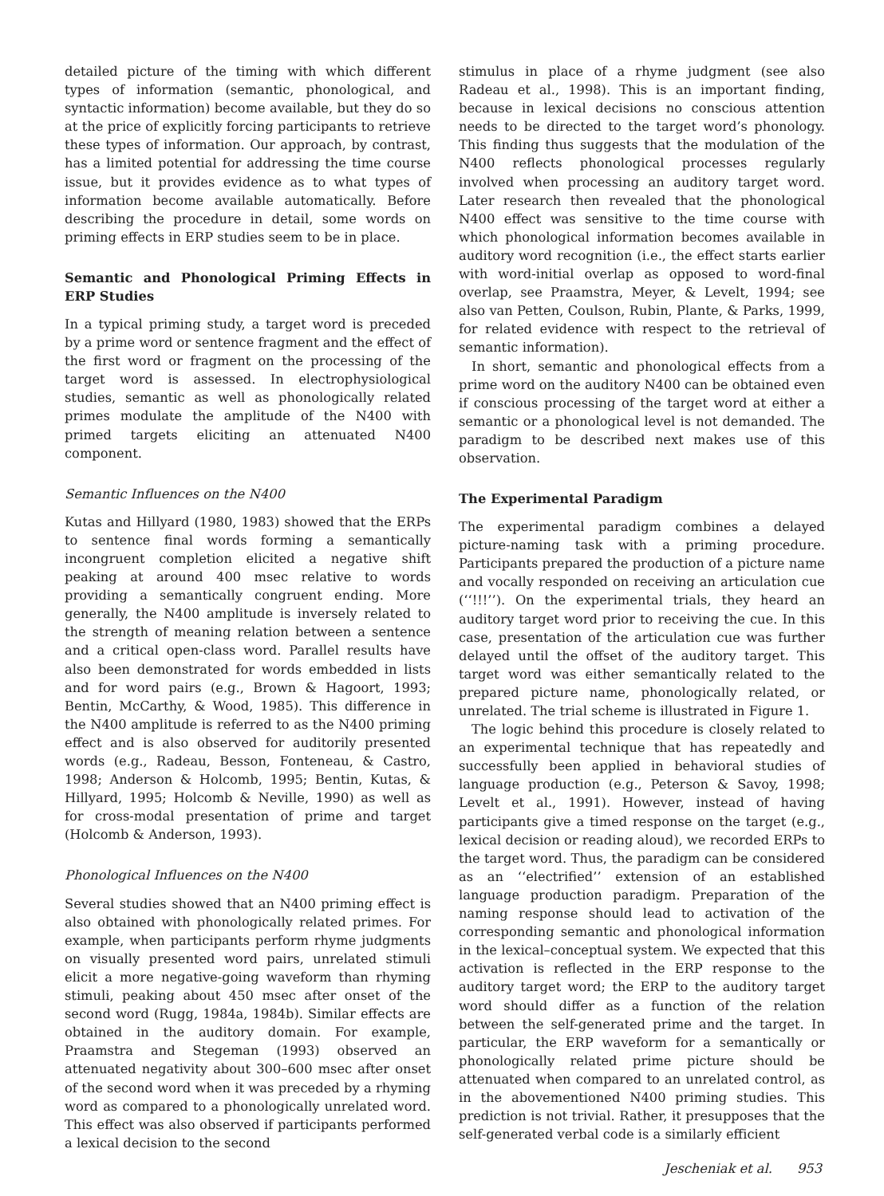detailed picture of the timing with which different types of information (semantic, phonological, and syntactic information) become available, but they do so at the price of explicitly forcing participants to retrieve these types of information. Our approach, by contrast, has a limited potential for addressing the time course issue, but it provides evidence as to what types of information become available automatically. Before describing the procedure in detail, some words on priming effects in ERP studies seem to be in place.
Semantic and Phonological Priming Effects in ERP Studies
In a typical priming study, a target word is preceded by a prime word or sentence fragment and the effect of the first word or fragment on the processing of the target word is assessed. In electrophysiological studies, semantic as well as phonologically related primes modulate the amplitude of the N400 with primed targets eliciting an attenuated N400 component.
Semantic Influences on the N400
Kutas and Hillyard (1980, 1983) showed that the ERPs to sentence final words forming a semantically incongruent completion elicited a negative shift peaking at around 400 msec relative to words providing a semantically congruent ending. More generally, the N400 amplitude is inversely related to the strength of meaning relation between a sentence and a critical open-class word. Parallel results have also been demonstrated for words embedded in lists and for word pairs (e.g., Brown & Hagoort, 1993; Bentin, McCarthy, & Wood, 1985). This difference in the N400 amplitude is referred to as the N400 priming effect and is also observed for auditorily presented words (e.g., Radeau, Besson, Fonteneau, & Castro, 1998; Anderson & Holcomb, 1995; Bentin, Kutas, & Hillyard, 1995; Holcomb & Neville, 1990) as well as for cross-modal presentation of prime and target (Holcomb & Anderson, 1993).
Phonological Influences on the N400
Several studies showed that an N400 priming effect is also obtained with phonologically related primes. For example, when participants perform rhyme judgments on visually presented word pairs, unrelated stimuli elicit a more negative-going waveform than rhyming stimuli, peaking about 450 msec after onset of the second word (Rugg, 1984a, 1984b). Similar effects are obtained in the auditory domain. For example, Praamstra and Stegeman (1993) observed an attenuated negativity about 300–600 msec after onset of the second word when it was preceded by a rhyming word as compared to a phonologically unrelated word. This effect was also observed if participants performed a lexical decision to the second
stimulus in place of a rhyme judgment (see also Radeau et al., 1998). This is an important finding, because in lexical decisions no conscious attention needs to be directed to the target word’s phonology. This finding thus suggests that the modulation of the N400 reflects phonological processes regularly involved when processing an auditory target word. Later research then revealed that the phonological N400 effect was sensitive to the time course with which phonological information becomes available in auditory word recognition (i.e., the effect starts earlier with word-initial overlap as opposed to word-final overlap, see Praamstra, Meyer, & Levelt, 1994; see also van Petten, Coulson, Rubin, Plante, & Parks, 1999, for related evidence with respect to the retrieval of semantic information).
In short, semantic and phonological effects from a prime word on the auditory N400 can be obtained even if conscious processing of the target word at either a semantic or a phonological level is not demanded. The paradigm to be described next makes use of this observation.
The Experimental Paradigm
The experimental paradigm combines a delayed picture-naming task with a priming procedure. Participants prepared the production of a picture name and vocally responded on receiving an articulation cue (‘‘!!!’’). On the experimental trials, they heard an auditory target word prior to receiving the cue. In this case, presentation of the articulation cue was further delayed until the offset of the auditory target. This target word was either semantically related to the prepared picture name, phonologically related, or unrelated. The trial scheme is illustrated in Figure 1.
The logic behind this procedure is closely related to an experimental technique that has repeatedly and successfully been applied in behavioral studies of language production (e.g., Peterson & Savoy, 1998; Levelt et al., 1991). However, instead of having participants give a timed response on the target (e.g., lexical decision or reading aloud), we recorded ERPs to the target word. Thus, the paradigm can be considered as an ‘‘electrified’’ extension of an established language production paradigm. Preparation of the naming response should lead to activation of the corresponding semantic and phonological information in the lexical–conceptual system. We expected that this activation is reflected in the ERP response to the auditory target word; the ERP to the auditory target word should differ as a function of the relation between the self-generated prime and the target. In particular, the ERP waveform for a semantically or phonologically related prime picture should be attenuated when compared to an unrelated control, as in the abovementioned N400 priming studies. This prediction is not trivial. Rather, it presupposes that the self-generated verbal code is a similarly efficient
Jescheniak et al. 953